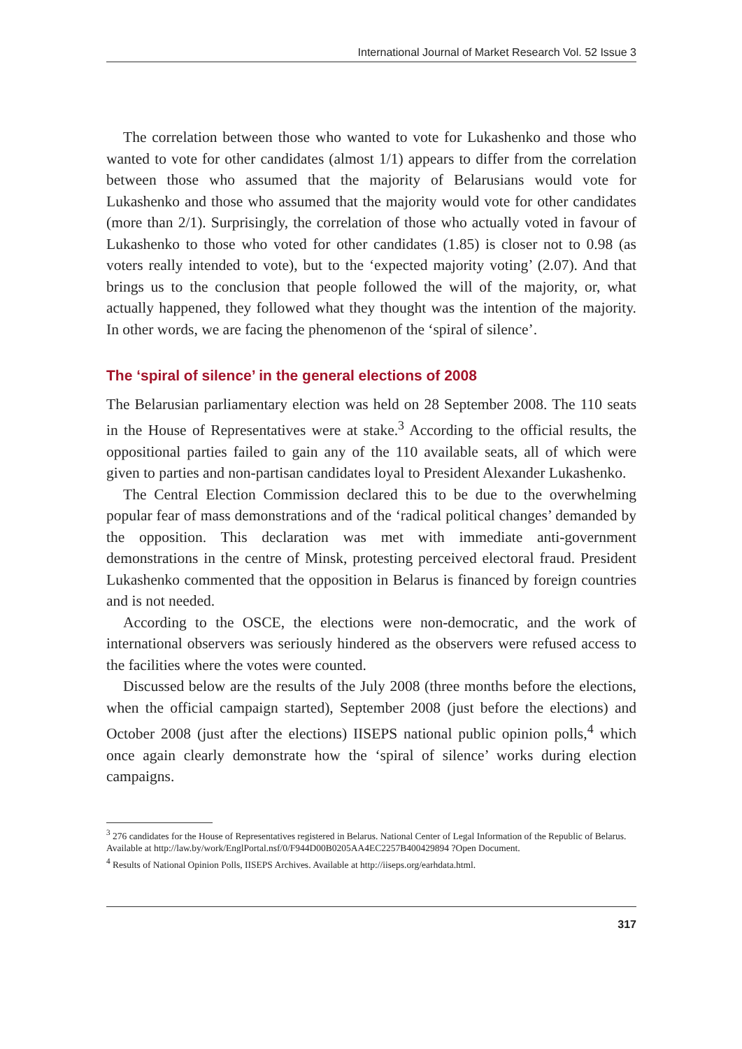International Journal of Market Research Vol. 52 Issue 3
The correlation between those who wanted to vote for Lukashenko and those who wanted to vote for other candidates (almost 1/1) appears to differ from the correlation between those who assumed that the majority of Belarusians would vote for Lukashenko and those who assumed that the majority would vote for other candidates (more than 2/1). Surprisingly, the correlation of those who actually voted in favour of Lukashenko to those who voted for other candidates (1.85) is closer not to 0.98 (as voters really intended to vote), but to the ‘expected majority voting’ (2.07). And that brings us to the conclusion that people followed the will of the majority, or, what actually happened, they followed what they thought was the intention of the majority. In other words, we are facing the phenomenon of the ‘spiral of silence’.
The ‘spiral of silence’ in the general elections of 2008
The Belarusian parliamentary election was held on 28 September 2008. The 110 seats in the House of Representatives were at stake.<sup>3</sup> According to the official results, the oppositional parties failed to gain any of the 110 available seats, all of which were given to parties and non-partisan candidates loyal to President Alexander Lukashenko.
The Central Election Commission declared this to be due to the overwhelming popular fear of mass demonstrations and of the ‘radical political changes’ demanded by the opposition. This declaration was met with immediate anti-government demonstrations in the centre of Minsk, protesting perceived electoral fraud. President Lukashenko commented that the opposition in Belarus is financed by foreign countries and is not needed.
According to the OSCE, the elections were non-democratic, and the work of international observers was seriously hindered as the observers were refused access to the facilities where the votes were counted.
Discussed below are the results of the July 2008 (three months before the elections, when the official campaign started), September 2008 (just before the elections) and October 2008 (just after the elections) IISEPS national public opinion polls,<sup>4</sup> which once again clearly demonstrate how the ‘spiral of silence’ works during election campaigns.
<sup>3</sup> 276 candidates for the House of Representatives registered in Belarus. National Center of Legal Information of the Republic of Belarus. Available at http://law.by/work/EnglPortal.nsf/0/F944D00B0205AA4EC2257B400429894 ?Open Document.
<sup>4</sup> Results of National Opinion Polls, IISEPS Archives. Available at http://iiseps.org/earhdata.html.
317